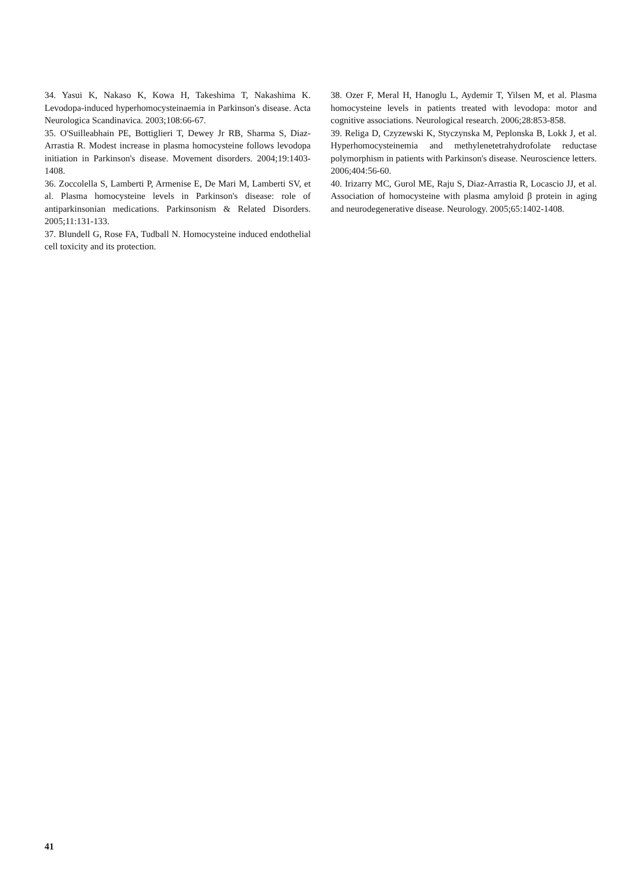34. Yasui K, Nakaso K, Kowa H, Takeshima T, Nakashima K. Levodopa-induced hyperhomocysteinaemia in Parkinson's disease. Acta Neurologica Scandinavica. 2003;108:66-67.
35. O'Suilleabhain PE, Bottiglieri T, Dewey Jr RB, Sharma S, Diaz-Arrastia R. Modest increase in plasma homocysteine follows levodopa initiation in Parkinson's disease. Movement disorders. 2004;19:1403-1408.
36. Zoccolella S, Lamberti P, Armenise E, De Mari M, Lamberti SV, et al. Plasma homocysteine levels in Parkinson's disease: role of antiparkinsonian medications. Parkinsonism & Related Disorders. 2005;11:131-133.
37. Blundell G, Rose FA, Tudball N. Homocysteine induced endothelial cell toxicity and its protection.
38. Ozer F, Meral H, Hanoglu L, Aydemir T, Yilsen M, et al. Plasma homocysteine levels in patients treated with levodopa: motor and cognitive associations. Neurological research. 2006;28:853-858.
39. Religa D, Czyzewski K, Styczynska M, Peplonska B, Lokk J, et al. Hyperhomocysteinemia and methylenetetrahydrofolate reductase polymorphism in patients with Parkinson's disease. Neuroscience letters. 2006;404:56-60.
40. Irizarry MC, Gurol ME, Raju S, Diaz-Arrastia R, Locascio JJ, et al. Association of homocysteine with plasma amyloid β protein in aging and neurodegenerative disease. Neurology. 2005;65:1402-1408.
41